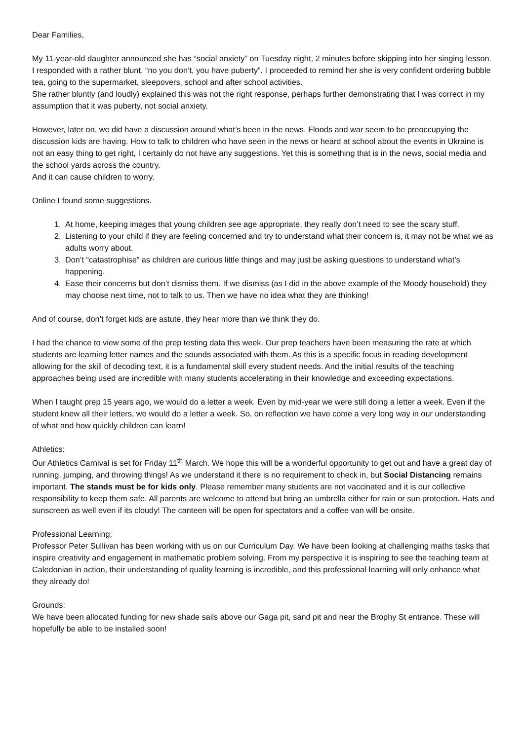Dear Families,
My 11-year-old daughter announced she has “social anxiety” on Tuesday night, 2 minutes before skipping into her singing lesson. I responded with a rather blunt, “no you don’t, you have puberty”. I proceeded to remind her she is very confident ordering bubble tea, going to the supermarket, sleepovers, school and after school activities.
She rather bluntly (and loudly) explained this was not the right response, perhaps further demonstrating that I was correct in my assumption that it was puberty, not social anxiety.
However, later on, we did have a discussion around what’s been in the news. Floods and war seem to be preoccupying the discussion kids are having. How to talk to children who have seen in the news or heard at school about the events in Ukraine is not an easy thing to get right, I certainly do not have any suggestions. Yet this is something that is in the news, social media and the school yards across the country.
And it can cause children to worry.
Online I found some suggestions.
1. At home, keeping images that young children see age appropriate, they really don’t need to see the scary stuff.
2. Listening to your child if they are feeling concerned and try to understand what their concern is, it may not be what we as adults worry about.
3. Don’t “catastrophise” as children are curious little things and may just be asking questions to understand what’s happening.
4. Ease their concerns but don’t dismiss them. If we dismiss (as I did in the above example of the Moody household) they may choose next time, not to talk to us. Then we have no idea what they are thinking!
And of course, don’t forget kids are astute, they hear more than we think they do.
I had the chance to view some of the prep testing data this week. Our prep teachers have been measuring the rate at which students are learning letter names and the sounds associated with them. As this is a specific focus in reading development allowing for the skill of decoding text, it is a fundamental skill every student needs. And the initial results of the teaching approaches being used are incredible with many students accelerating in their knowledge and exceeding expectations.
When I taught prep 15 years ago, we would do a letter a week. Even by mid-year we were still doing a letter a week. Even if the student knew all their letters, we would do a letter a week. So, on reflection we have come a very long way in our understanding of what and how quickly children can learn!
Athletics:
Our Athletics Carnival is set for Friday 11<sup>th</sup> March. We hope this will be a wonderful opportunity to get out and have a great day of running, jumping, and throwing things! As we understand it there is no requirement to check in, but Social Distancing remains important. The stands must be for kids only. Please remember many students are not vaccinated and it is our collective responsibility to keep them safe. All parents are welcome to attend but bring an umbrella either for rain or sun protection. Hats and sunscreen as well even if its cloudy! The canteen will be open for spectators and a coffee van will be onsite.
Professional Learning:
Professor Peter Sullivan has been working with us on our Curriculum Day. We have been looking at challenging maths tasks that inspire creativity and engagement in mathematic problem solving. From my perspective it is inspiring to see the teaching team at Caledonian in action, their understanding of quality learning is incredible, and this professional learning will only enhance what they already do!
Grounds:
We have been allocated funding for new shade sails above our Gaga pit, sand pit and near the Brophy St entrance. These will hopefully be able to be installed soon!